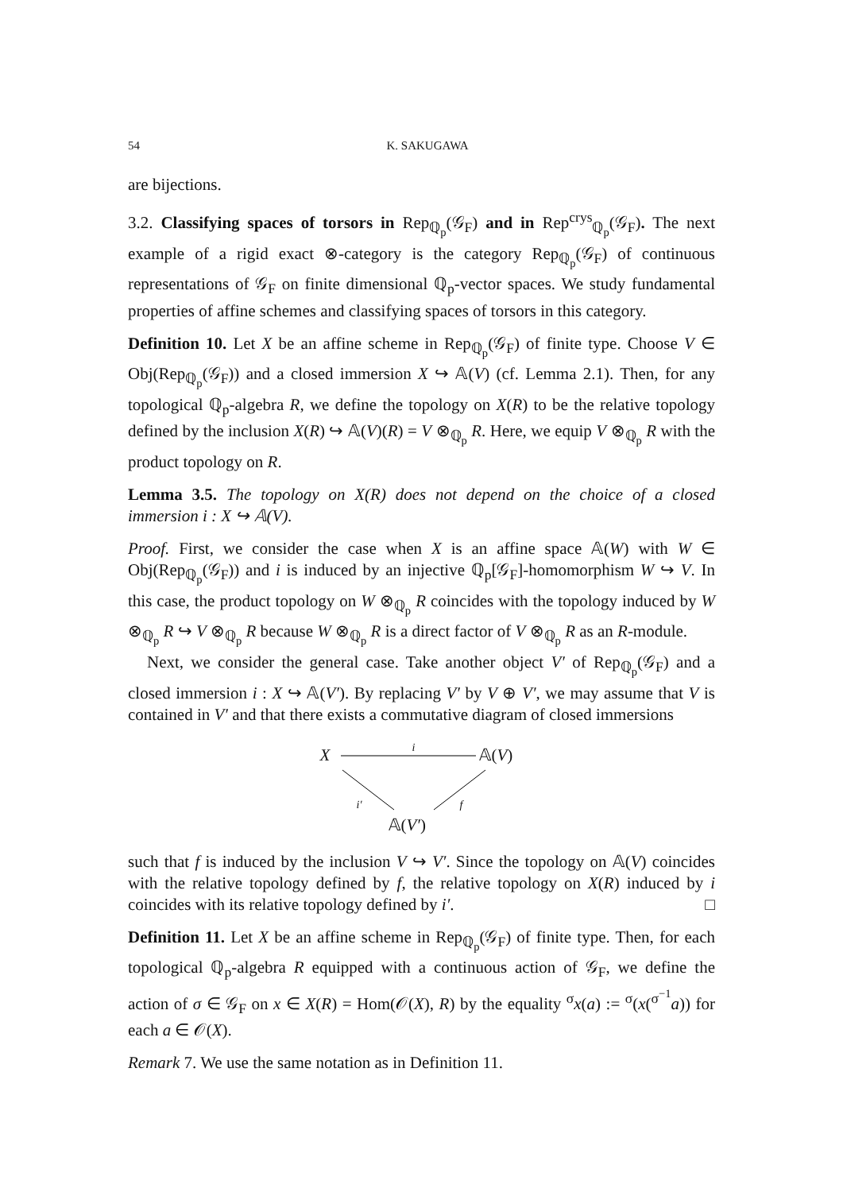54 K. SAKUGAWA
are bijections.
3.2. Classifying spaces of torsors in Rep<sub>ℚ<sub>p</sub></sub>(𝒢<sub>F</sub>) and in Rep<sup>crys</sup><sub>ℚ<sub>p</sub></sub>(𝒢<sub>F</sub>). The next example of a rigid exact ⊗-category is the category Rep<sub>ℚ<sub>p</sub></sub>(𝒢<sub>F</sub>) of continuous representations of 𝒢<sub>F</sub> on finite dimensional ℚ<sub>p</sub>-vector spaces. We study fundamental properties of affine schemes and classifying spaces of torsors in this category.
Definition 10. Let X be an affine scheme in Rep<sub>ℚ<sub>p</sub></sub>(𝒢<sub>F</sub>) of finite type. Choose V ∈ Obj(Rep<sub>ℚ<sub>p</sub></sub>(𝒢<sub>F</sub>)) and a closed immersion X ↪ 𝔸(V) (cf. Lemma 2.1). Then, for any topological ℚ<sub>p</sub>-algebra R, we define the topology on X(R) to be the relative topology defined by the inclusion X(R) ↪ 𝔸(V)(R) = V ⊗<sub>ℚ<sub>p</sub></sub> R. Here, we equip V ⊗<sub>ℚ<sub>p</sub></sub> R with the product topology on R.
Lemma 3.5. The topology on X(R) does not depend on the choice of a closed immersion i : X ↪ 𝔸(V).
Proof. First, we consider the case when X is an affine space 𝔸(W) with W ∈ Obj(Rep<sub>ℚ<sub>p</sub></sub>(𝒢<sub>F</sub>)) and i is induced by an injective ℚ<sub>p</sub>[𝒢<sub>F</sub>]-homomorphism W ↪ V. In this case, the product topology on W ⊗<sub>ℚ<sub>p</sub></sub> R coincides with the topology induced by W ⊗<sub>ℚ<sub>p</sub></sub> R ↪ V ⊗<sub>ℚ<sub>p</sub></sub> R because W ⊗<sub>ℚ<sub>p</sub></sub> R is a direct factor of V ⊗<sub>ℚ<sub>p</sub></sub> R as an R-module.
Next, we consider the general case. Take another object V′ of Rep<sub>ℚ<sub>p</sub></sub>(𝒢<sub>F</sub>) and a closed immersion i : X ↪ 𝔸(V′). By replacing V′ by V ⊕ V′, we may assume that V is contained in V′ and that there exists a commutative diagram of closed immersions
X
i
𝔸(V)
i′ f
𝔸(V′)
such that f is induced by the inclusion V ↪ V′. Since the topology on 𝔸(V) coincides with the relative topology defined by f, the relative topology on X(R) induced by i coincides with its relative topology defined by i′. □
Definition 11. Let X be an affine scheme in Rep<sub>ℚ<sub>p</sub></sub>(𝒢<sub>F</sub>) of finite type. Then, for each topological ℚ<sub>p</sub>-algebra R equipped with a continuous action of 𝒢<sub>F</sub>, we define the action of σ ∈ 𝒢<sub>F</sub> on x ∈ X(R) = Hom(𝒪(X), R) by the equality <sup>σ</sup>x(a) := <sup>σ</sup>(x(<sup>σ<sup>−1</sup></sup>a)) for each a ∈ 𝒪(X).
Remark 7. We use the same notation as in Definition 11.